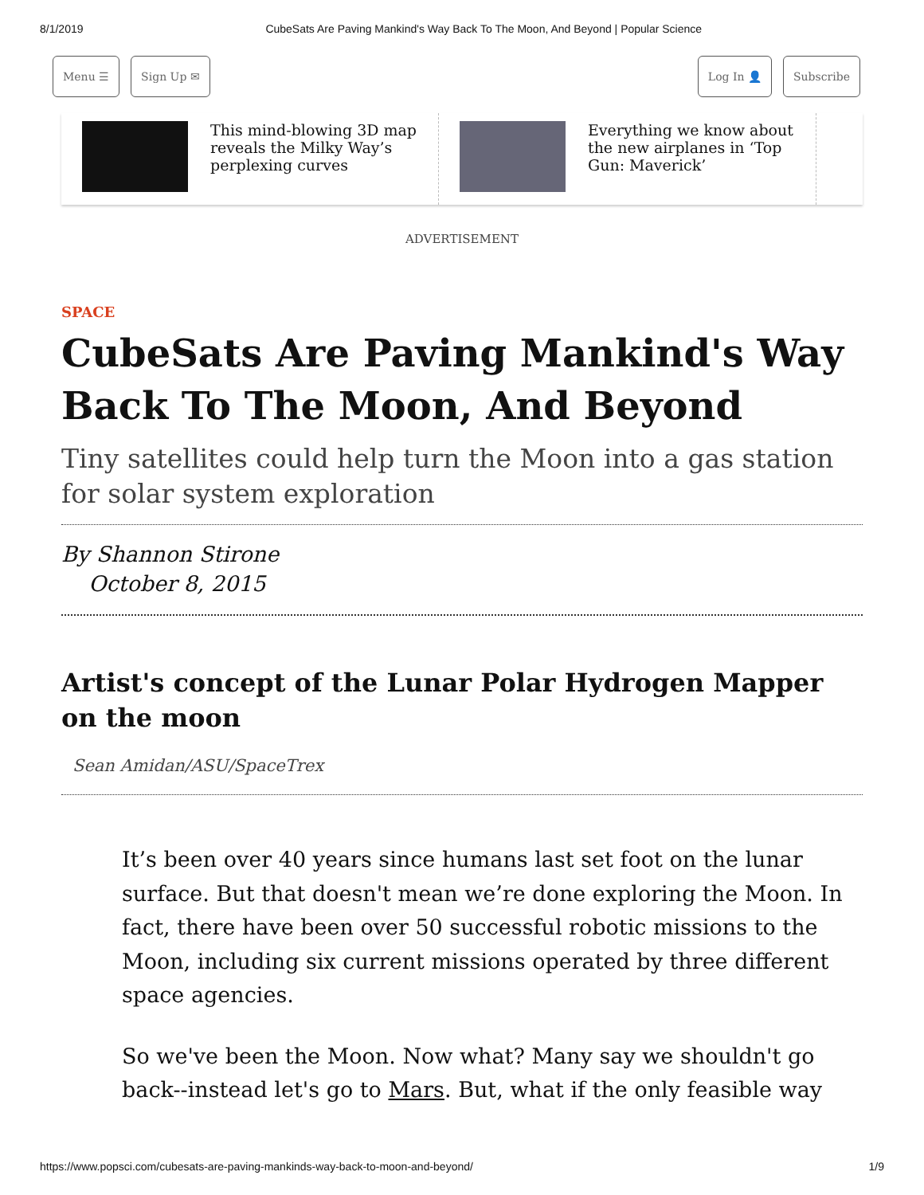8/1/2019 CubeSats Are Paving Mankind's Way Back To The Moon, And Beyond | Popular Science
Menu ☰ Sign Up ✉ Log In 👤 Subscribe
This mind-blowing 3D map reveals the Milky Way’s perplexing curves
Everything we know about the new airplanes in ‘Top Gun: Maverick’
ADVERTISEMENT
SPACE
CubeSats Are Paving Mankind's Way Back To The Moon, And Beyond
Tiny satellites could help turn the Moon into a gas station for solar system exploration
By Shannon Stirone
October 8, 2015
Artist's concept of the Lunar Polar Hydrogen Mapper on the moon
Sean Amidan/ASU/SpaceTrex
It’s been over 40 years since humans last set foot on the lunar surface. But that doesn't mean we’re done exploring the Moon. In fact, there have been over 50 successful robotic missions to the Moon, including six current missions operated by three different space agencies.
So we've been the Moon. Now what? Many say we shouldn't go back--instead let's go to Mars. But, what if the only feasible way
https://www.popsci.com/cubesats-are-paving-mankinds-way-back-to-moon-and-beyond/ 1/9